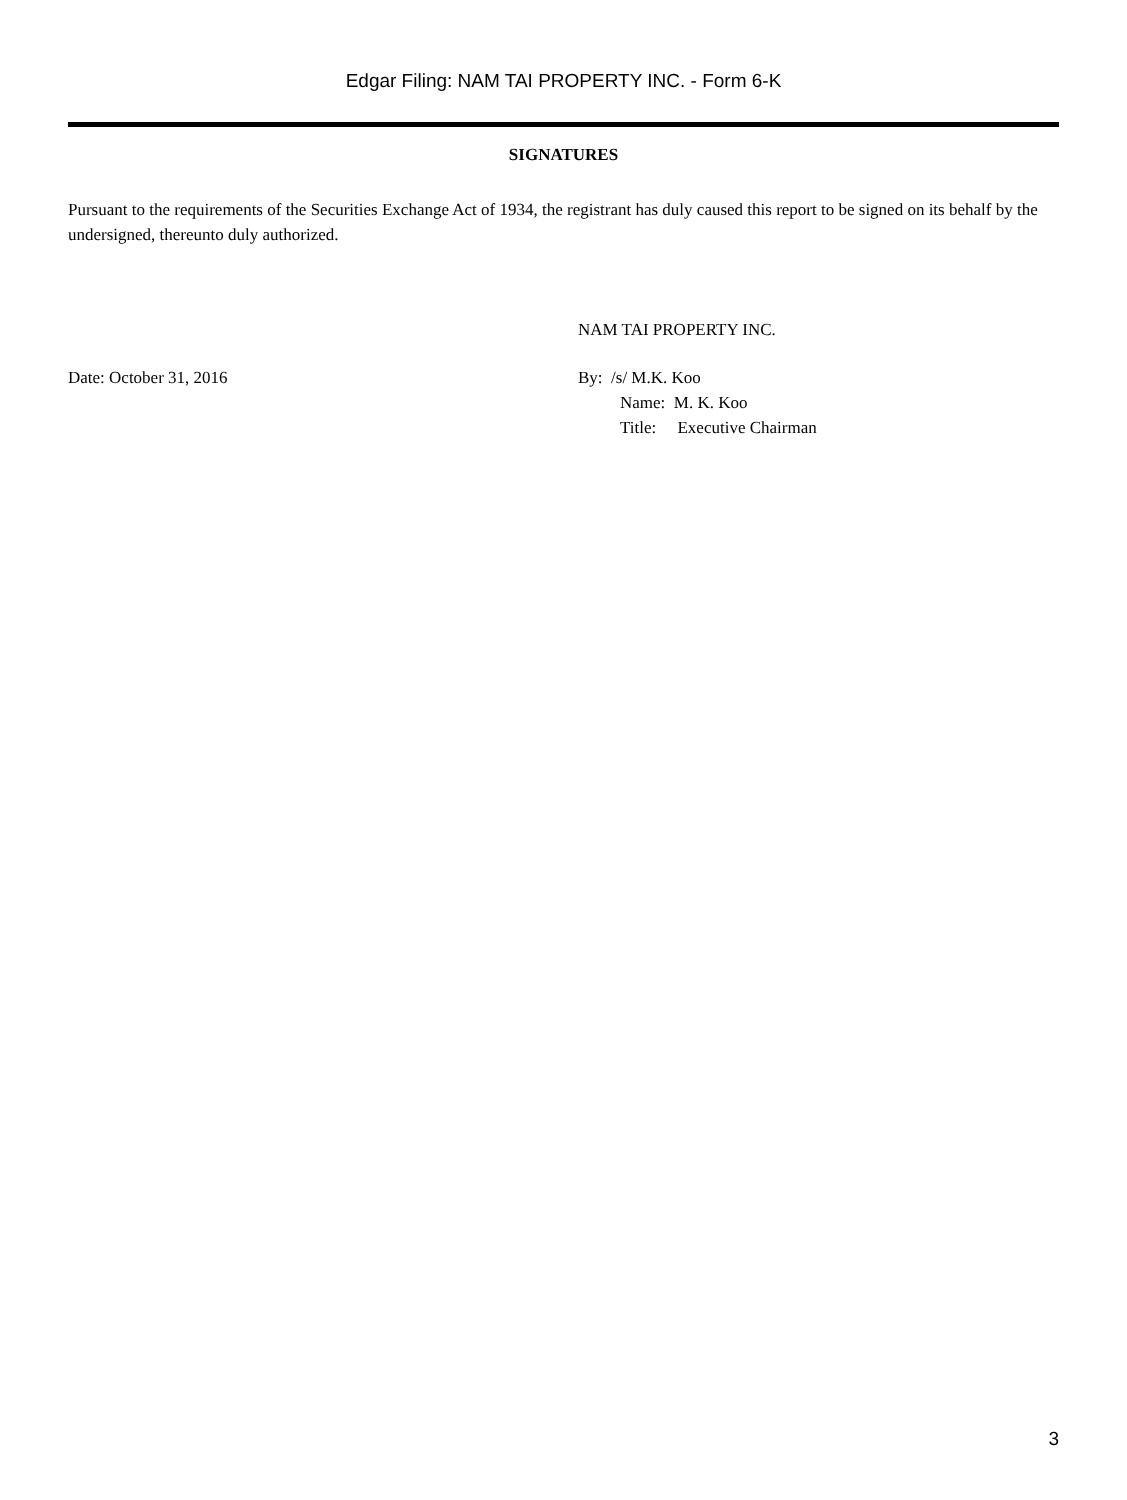Edgar Filing: NAM TAI PROPERTY INC. - Form 6-K
SIGNATURES
Pursuant to the requirements of the Securities Exchange Act of 1934, the registrant has duly caused this report to be signed on its behalf by the undersigned, thereunto duly authorized.
Date: October 31, 2016
NAM TAI PROPERTY INC.
By: /s/ M.K. Koo
Name: M. K. Koo
Title: Executive Chairman
3